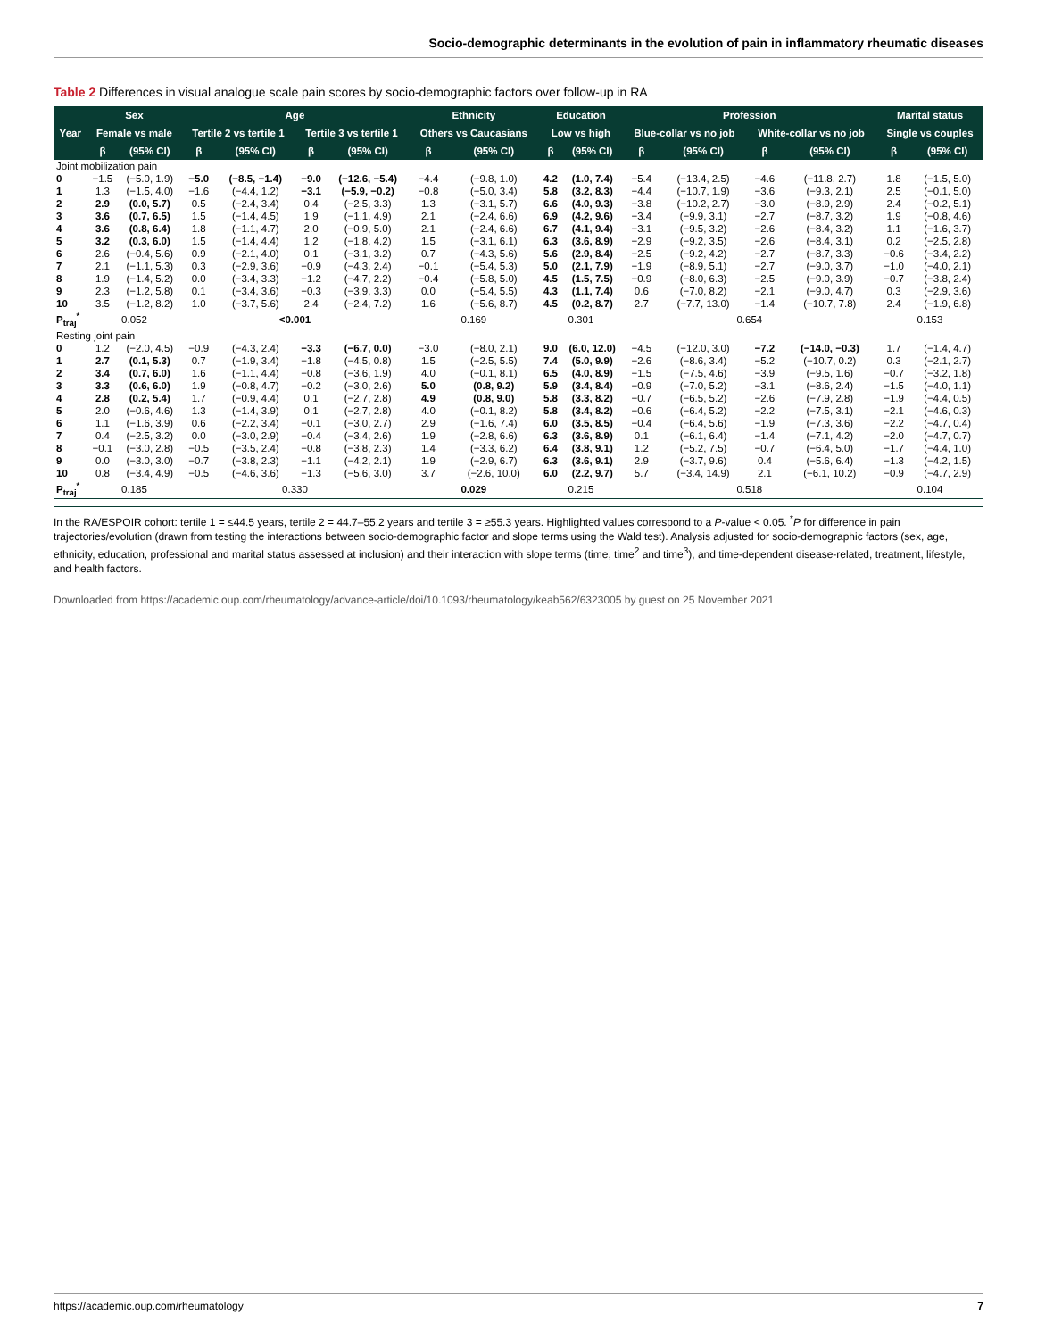Socio-demographic determinants in the evolution of pain in inflammatory rheumatic diseases
Table 2 Differences in visual analogue scale pain scores by socio-demographic factors over follow-up in RA
| Year | Sex | | Age | | | | Ethnicity | | Education | | Profession | | | | Marital status | |
| --- | --- | --- | --- | --- | --- | --- | --- | --- | --- | --- | --- | --- | --- | --- | --- | --- |
| | Female vs male | | Tertile 2 vs tertile 1 | | Tertile 3 vs tertile 1 | | Others vs Caucasians | | Low vs high | | Blue-collar vs no job | | White-collar vs no job | | Single vs couples | |
| | β | (95% CI) | β | (95% CI) | β | (95% CI) | β | (95% CI) | β | (95% CI) | β | (95% CI) | β | (95% CI) | β | (95% CI) |
| Joint mobilization pain | | | | | | | | | | | | | | | | |
| 0 | −1.5 | (−5.0, 1.9) | −5.0 | (−8.5, −1.4) | −9.0 | (−12.6, −5.4) | −4.4 | (−9.8, 1.0) | 4.2 | (1.0, 7.4) | −5.4 | (−13.4, 2.5) | −4.6 | (−11.8, 2.7) | 1.8 | (−1.5, 5.0) |
| 1 | 1.3 | (−1.5, 4.0) | −1.6 | (−4.4, 1.2) | −3.1 | (−5.9, −0.2) | −0.8 | (−5.0, 3.4) | 5.8 | (3.2, 8.3) | −4.4 | (−10.7, 1.9) | −3.6 | (−9.3, 2.1) | 2.5 | (−0.1, 5.0) |
| 2 | 2.9 | (0.0, 5.7) | 0.5 | (−2.4, 3.4) | 0.4 | (−2.5, 3.3) | 1.3 | (−3.1, 5.7) | 6.6 | (4.0, 9.3) | −3.8 | (−10.2, 2.7) | −3.0 | (−8.9, 2.9) | 2.4 | (−0.2, 5.1) |
| 3 | 3.6 | (0.7, 6.5) | 1.5 | (−1.4, 4.5) | 1.9 | (−1.1, 4.9) | 2.1 | (−2.4, 6.6) | 6.9 | (4.2, 9.6) | −3.4 | (−9.9, 3.1) | −2.7 | (−8.7, 3.2) | 1.9 | (−0.8, 4.6) |
| 4 | 3.6 | (0.8, 6.4) | 1.8 | (−1.1, 4.7) | 2.0 | (−0.9, 5.0) | 2.1 | (−2.4, 6.6) | 6.7 | (4.1, 9.4) | −3.1 | (−9.5, 3.2) | −2.6 | (−8.4, 3.2) | 1.1 | (−1.6, 3.7) |
| 5 | 3.2 | (0.3, 6.0) | 1.5 | (−1.4, 4.4) | 1.2 | (−1.8, 4.2) | 1.5 | (−3.1, 6.1) | 6.3 | (3.6, 8.9) | −2.9 | (−9.2, 3.5) | −2.6 | (−8.4, 3.1) | 0.2 | (−2.5, 2.8) |
| 6 | 2.6 | (−0.4, 5.6) | 0.9 | (−2.1, 4.0) | 0.1 | (−3.1, 3.2) | 0.7 | (−4.3, 5.6) | 5.6 | (2.9, 8.4) | −2.5 | (−9.2, 4.2) | −2.7 | (−8.7, 3.3) | −0.6 | (−3.4, 2.2) |
| 7 | 2.1 | (−1.1, 5.3) | 0.3 | (−2.9, 3.6) | −0.9 | (−4.3, 2.4) | −0.1 | (−5.4, 5.3) | 5.0 | (2.1, 7.9) | −1.9 | (−8.9, 5.1) | −2.7 | (−9.0, 3.7) | −1.0 | (−4.0, 2.1) |
| 8 | 1.9 | (−1.4, 5.2) | 0.0 | (−3.4, 3.3) | −1.2 | (−4.7, 2.2) | −0.4 | (−5.8, 5.0) | 4.5 | (1.5, 7.5) | −0.9 | (−8.0, 6.3) | −2.5 | (−9.0, 3.9) | −0.7 | (−3.8, 2.4) |
| 9 | 2.3 | (−1.2, 5.8) | 0.1 | (−3.4, 3.6) | −0.3 | (−3.9, 3.3) | 0.0 | (−5.4, 5.5) | 4.3 | (1.1, 7.4) | 0.6 | (−7.0, 8.2) | −2.1 | (−9.0, 4.7) | 0.3 | (−2.9, 3.6) |
| 10 | 3.5 | (−1.2, 8.2) | 1.0 | (−3.7, 5.6) | 2.4 | (−2.4, 7.2) | 1.6 | (−5.6, 8.7) | 4.5 | (0.2, 8.7) | 2.7 | (−7.7, 13.0) | −1.4 | (−10.7, 7.8) | 2.4 | (−1.9, 6.8) |
| P<sub>traj</sub><sup>*</sup> | 0.052 | | <0.001 | | | | 0.169 | | 0.301 | | 0.654 | | | | 0.153 | |
| Resting joint pain | | | | | | | | | | | | | | | | |
| 0 | 1.2 | (−2.0, 4.5) | −0.9 | (−4.3, 2.4) | −3.3 | (−6.7, 0.0) | −3.0 | (−8.0, 2.1) | 9.0 | (6.0, 12.0) | −4.5 | (−12.0, 3.0) | −7.2 | (−14.0, −0.3) | 1.7 | (−1.4, 4.7) |
| 1 | 2.7 | (0.1, 5.3) | 0.7 | (−1.9, 3.4) | −1.8 | (−4.5, 0.8) | 1.5 | (−2.5, 5.5) | 7.4 | (5.0, 9.9) | −2.6 | (−8.6, 3.4) | −5.2 | (−10.7, 0.2) | 0.3 | (−2.1, 2.7) |
| 2 | 3.4 | (0.7, 6.0) | 1.6 | (−1.1, 4.4) | −0.8 | (−3.6, 1.9) | 4.0 | (−0.1, 8.1) | 6.5 | (4.0, 8.9) | −1.5 | (−7.5, 4.6) | −3.9 | (−9.5, 1.6) | −0.7 | (−3.2, 1.8) |
| 3 | 3.3 | (0.6, 6.0) | 1.9 | (−0.8, 4.7) | −0.2 | (−3.0, 2.6) | 5.0 | (0.8, 9.2) | 5.9 | (3.4, 8.4) | −0.9 | (−7.0, 5.2) | −3.1 | (−8.6, 2.4) | −1.5 | (−4.0, 1.1) |
| 4 | 2.8 | (0.2, 5.4) | 1.7 | (−0.9, 4.4) | 0.1 | (−2.7, 2.8) | 4.9 | (0.8, 9.0) | 5.8 | (3.3, 8.2) | −0.7 | (−6.5, 5.2) | −2.6 | (−7.9, 2.8) | −1.9 | (−4.4, 0.5) |
| 5 | 2.0 | (−0.6, 4.6) | 1.3 | (−1.4, 3.9) | 0.1 | (−2.7, 2.8) | 4.0 | (−0.1, 8.2) | 5.8 | (3.4, 8.2) | −0.6 | (−6.4, 5.2) | −2.2 | (−7.5, 3.1) | −2.1 | (−4.6, 0.3) |
| 6 | 1.1 | (−1.6, 3.9) | 0.6 | (−2.2, 3.4) | −0.1 | (−3.0, 2.7) | 2.9 | (−1.6, 7.4) | 6.0 | (3.5, 8.5) | −0.4 | (−6.4, 5.6) | −1.9 | (−7.3, 3.6) | −2.2 | (−4.7, 0.4) |
| 7 | 0.4 | (−2.5, 3.2) | 0.0 | (−3.0, 2.9) | −0.4 | (−3.4, 2.6) | 1.9 | (−2.8, 6.6) | 6.3 | (3.6, 8.9) | 0.1 | (−6.1, 6.4) | −1.4 | (−7.1, 4.2) | −2.0 | (−4.7, 0.7) |
| 8 | −0.1 | (−3.0, 2.8) | −0.5 | (−3.5, 2.4) | −0.8 | (−3.8, 2.3) | 1.4 | (−3.3, 6.2) | 6.4 | (3.8, 9.1) | 1.2 | (−5.2, 7.5) | −0.7 | (−6.4, 5.0) | −1.7 | (−4.4, 1.0) |
| 9 | 0.0 | (−3.0, 3.0) | −0.7 | (−3.8, 2.3) | −1.1 | (−4.2, 2.1) | 1.9 | (−2.9, 6.7) | 6.3 | (3.6, 9.1) | 2.9 | (−3.7, 9.6) | 0.4 | (−5.6, 6.4) | −1.3 | (−4.2, 1.5) |
| 10 | 0.8 | (−3.4, 4.9) | −0.5 | (−4.6, 3.6) | −1.3 | (−5.6, 3.0) | 3.7 | (−2.6, 10.0) | 6.0 | (2.2, 9.7) | 5.7 | (−3.4, 14.9) | 2.1 | (−6.1, 10.2) | −0.9 | (−4.7, 2.9) |
| P<sub>traj</sub><sup>*</sup> | 0.185 | | 0.330 | | | | 0.029 | | 0.215 | | 0.518 | | | | 0.104 | |
In the RA/ESPOIR cohort: tertile 1 = ≤44.5 years, tertile 2 = 44.7–55.2 years and tertile 3 = ≥55.3 years. Highlighted values correspond to a P-value < 0.05. <sup>*</sup>P for difference in pain trajectories/evolution (drawn from testing the interactions between socio-demographic factor and slope terms using the Wald test). Analysis adjusted for socio-demographic factors (sex, age, ethnicity, education, professional and marital status assessed at inclusion) and their interaction with slope terms (time, time<sup>2</sup> and time<sup>3</sup>), and time-dependent disease-related, treatment, lifestyle, and health factors.
Downloaded from https://academic.oup.com/rheumatology/advance-article/doi/10.1093/rheumatology/keab562/6323005 by guest on 25 November 2021
https://academic.oup.com/rheumatology 7